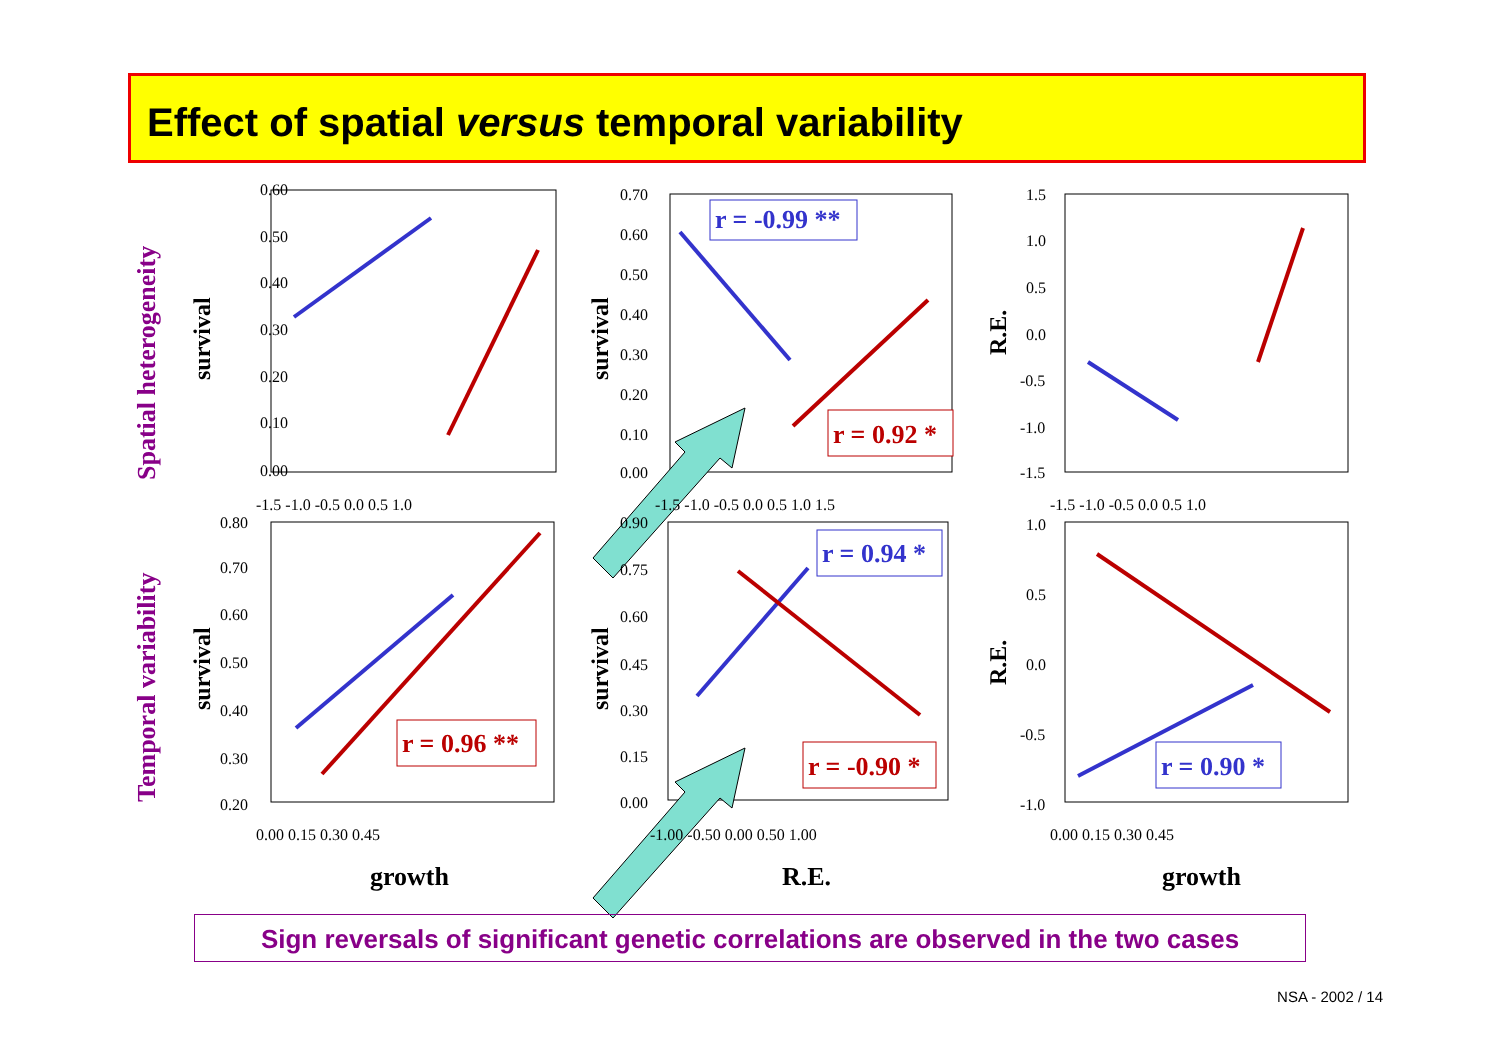Effect of spatial versus temporal variability
Spatial heterogeneity
Temporal variability
survival
survival
R.E.
survival
survival
R.E.
r = -0.99 **
r = 0.92 *
r = 0.94 *
r = 0.96 **
r = -0.90 *
r = 0.90 *
0.60
0.50
0.40
0.30
0.20
0.10
0.00
-1.5 -1.0 -0.5 0.0 0.5 1.0
0.70
0.60
0.50
0.40
0.30
0.20
0.10
0.00
-1.5 -1.0 -0.5 0.0 0.5 1.0 1.5
1.5
1.0
0.5
0.0
-0.5
-1.0
-1.5
-1.5 -1.0 -0.5 0.0 0.5 1.0
0.80
0.70
0.60
0.50
0.40
0.30
0.20
0.00 0.15 0.30 0.45
0.90
0.75
0.60
0.45
0.30
0.15
0.00
-1.00 -0.50 0.00 0.50 1.00
1.0
0.5
0.0
-0.5
-1.0
0.00 0.15 0.30 0.45
growth
R.E.
growth
Sign reversals of significant genetic correlations are observed in the two cases
NSA - 2002 / 14